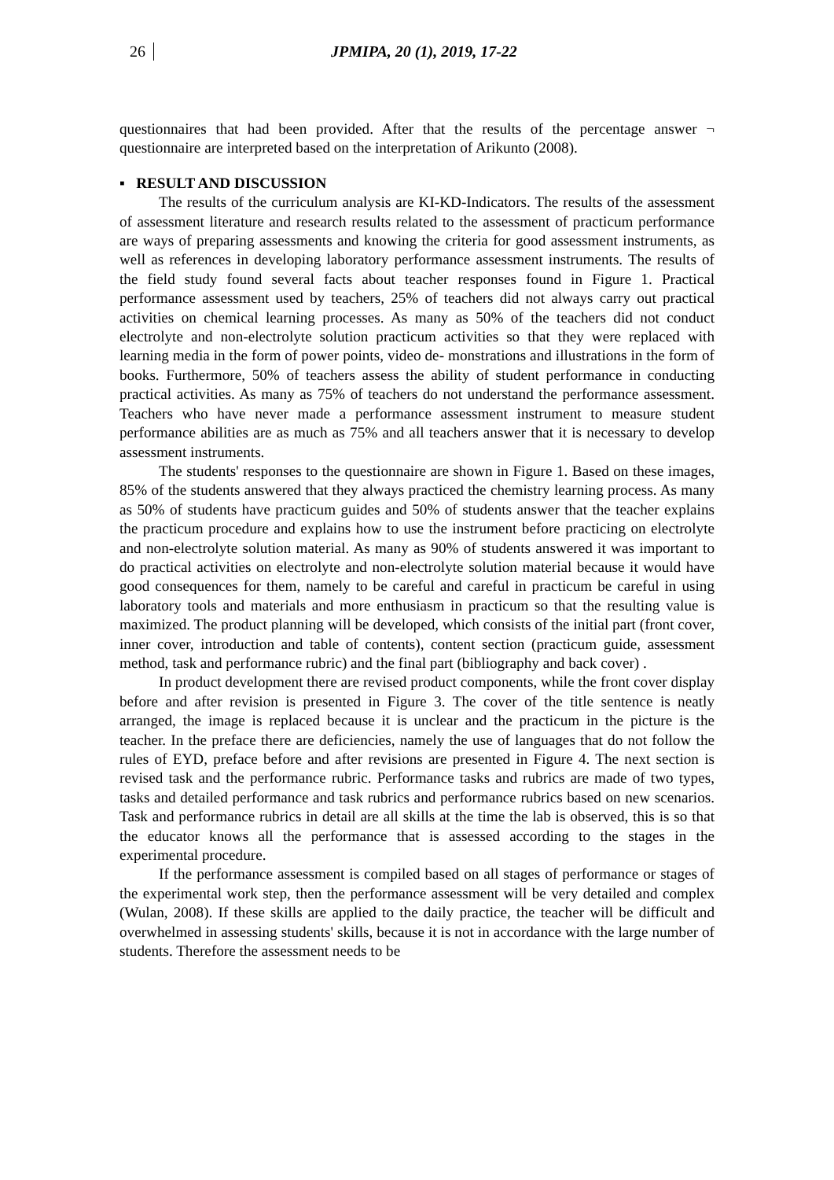26 JPMIPA, 20 (1), 2019, 17-22
questionnaires that had been provided. After that the results of the percentage answer ¬ questionnaire are interpreted based on the interpretation of Arikunto (2008).
▪ RESULT AND DISCUSSION
The results of the curriculum analysis are KI-KD-Indicators. The results of the assessment of assessment literature and research results related to the assessment of practicum performance are ways of preparing assessments and knowing the criteria for good assessment instruments, as well as references in developing laboratory performance assessment instruments. The results of the field study found several facts about teacher responses found in Figure 1. Practical performance assessment used by teachers, 25% of teachers did not always carry out practical activities on chemical learning processes. As many as 50% of the teachers did not conduct electrolyte and non-electrolyte solution practicum activities so that they were replaced with learning media in the form of power points, video de- monstrations and illustrations in the form of books. Furthermore, 50% of teachers assess the ability of student performance in conducting practical activities. As many as 75% of teachers do not understand the performance assessment. Teachers who have never made a performance assessment instrument to measure student performance abilities are as much as 75% and all teachers answer that it is necessary to develop assessment instruments.
The students' responses to the questionnaire are shown in Figure 1. Based on these images, 85% of the students answered that they always practiced the chemistry learning process. As many as 50% of students have practicum guides and 50% of students answer that the teacher explains the practicum procedure and explains how to use the instrument before practicing on electrolyte and non-electrolyte solution material. As many as 90% of students answered it was important to do practical activities on electrolyte and non-electrolyte solution material because it would have good consequences for them, namely to be careful and careful in practicum be careful in using laboratory tools and materials and more enthusiasm in practicum so that the resulting value is maximized. The product planning will be developed, which consists of the initial part (front cover, inner cover, introduction and table of contents), content section (practicum guide, assessment method, task and performance rubric) and the final part (bibliography and back cover) .
In product development there are revised product components, while the front cover display before and after revision is presented in Figure 3. The cover of the title sentence is neatly arranged, the image is replaced because it is unclear and the practicum in the picture is the teacher. In the preface there are deficiencies, namely the use of languages that do not follow the rules of EYD, preface before and after revisions are presented in Figure 4. The next section is revised task and the performance rubric. Performance tasks and rubrics are made of two types, tasks and detailed performance and task rubrics and performance rubrics based on new scenarios. Task and performance rubrics in detail are all skills at the time the lab is observed, this is so that the educator knows all the performance that is assessed according to the stages in the experimental procedure.
If the performance assessment is compiled based on all stages of performance or stages of the experimental work step, then the performance assessment will be very detailed and complex (Wulan, 2008). If these skills are applied to the daily practice, the teacher will be difficult and overwhelmed in assessing students' skills, because it is not in accordance with the large number of students. Therefore the assessment needs to be